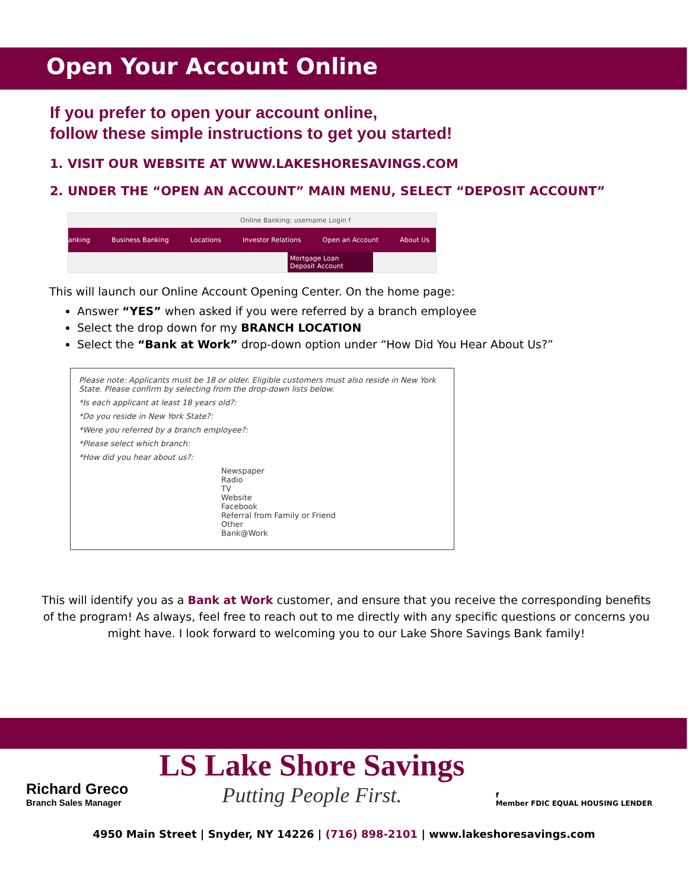Open Your Account Online
If you prefer to open your account online,
follow these simple instructions to get you started!
1. VISIT OUR WEBSITE AT WWW.LAKESHORESAVINGS.COM
2. UNDER THE “OPEN AN ACCOUNT” MAIN MENU, SELECT “DEPOSIT ACCOUNT”
Online Banking: username Login f
anking Business Banking Locations Investor Relations Open an Account About Us
Mortgage Loan
Deposit Account
This will launch our Online Account Opening Center. On the home page:
Answer “YES” when asked if you were referred by a branch employee
Select the drop down for my BRANCH LOCATION
Select the “Bank at Work” drop-down option under “How Did You Hear About Us?”
Please note: Applicants must be 18 or older. Eligible customers must also reside in New York State. Please confirm by selecting from the drop-down lists below.
*Is each applicant at least 18 years old?:
*Do you reside in New York State?:
*Were you referred by a branch employee?:
*Please select which branch:
*How did you hear about us?:
Newspaper
Radio
TV
Website
Facebook
Referral from Family or Friend
Other
Bank@Work
This will identify you as a Bank at Work customer, and ensure that you receive the corresponding benefits of the program! As always, feel free to reach out to me directly with any specific questions or concerns you might have. I look forward to welcoming you to our Lake Shore Savings Bank family!
Richard Greco
Branch Sales Manager
LS Lake Shore Savings
Putting People First.
f
Member FDIC EQUAL HOUSING LENDER
4950 Main Street | Snyder, NY 14226 | (716) 898-2101 | www.lakeshoresavings.com